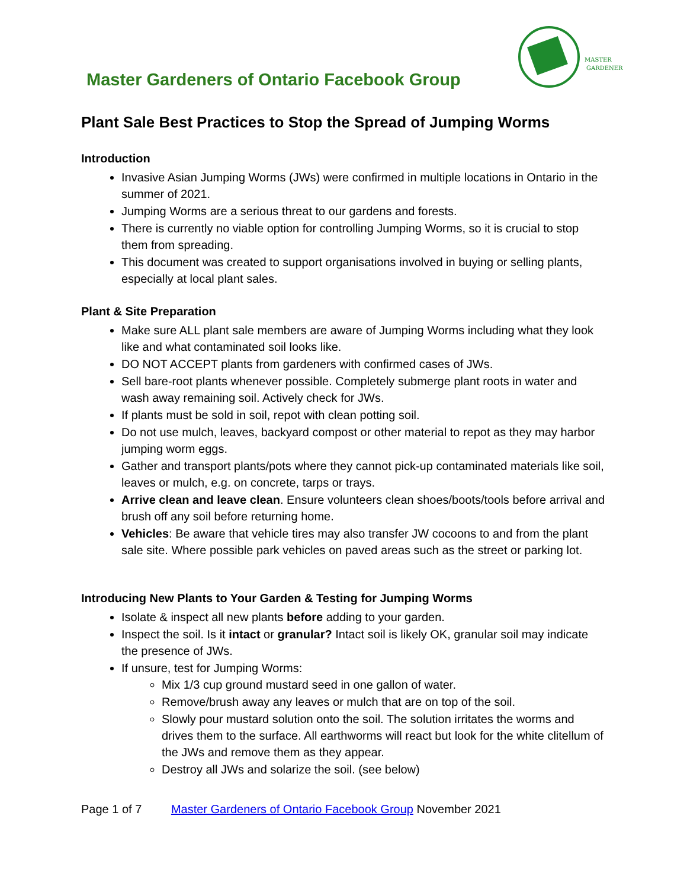MASTER
GARDENER
Master Gardeners of Ontario Facebook Group
Plant Sale Best Practices to Stop the Spread of Jumping Worms
Introduction
Invasive Asian Jumping Worms (JWs) were confirmed in multiple locations in Ontario in the summer of 2021.
Jumping Worms are a serious threat to our gardens and forests.
There is currently no viable option for controlling Jumping Worms, so it is crucial to stop them from spreading.
This document was created to support organisations involved in buying or selling plants, especially at local plant sales.
Plant & Site Preparation
Make sure ALL plant sale members are aware of Jumping Worms including what they look like and what contaminated soil looks like.
DO NOT ACCEPT plants from gardeners with confirmed cases of JWs.
Sell bare-root plants whenever possible. Completely submerge plant roots in water and wash away remaining soil. Actively check for JWs.
If plants must be sold in soil, repot with clean potting soil.
Do not use mulch, leaves, backyard compost or other material to repot as they may harbor jumping worm eggs.
Gather and transport plants/pots where they cannot pick-up contaminated materials like soil, leaves or mulch, e.g. on concrete, tarps or trays.
Arrive clean and leave clean. Ensure volunteers clean shoes/boots/tools before arrival and brush off any soil before returning home.
Vehicles: Be aware that vehicle tires may also transfer JW cocoons to and from the plant sale site. Where possible park vehicles on paved areas such as the street or parking lot.
Introducing New Plants to Your Garden & Testing for Jumping Worms
Isolate & inspect all new plants before adding to your garden.
Inspect the soil. Is it intact or granular? Intact soil is likely OK, granular soil may indicate the presence of JWs.
If unsure, test for Jumping Worms:
Mix 1/3 cup ground mustard seed in one gallon of water.
Remove/brush away any leaves or mulch that are on top of the soil.
Slowly pour mustard solution onto the soil. The solution irritates the worms and drives them to the surface. All earthworms will react but look for the white clitellum of the JWs and remove them as they appear.
Destroy all JWs and solarize the soil. (see below)
Page 1 of 7 Master Gardeners of Ontario Facebook Group November 2021